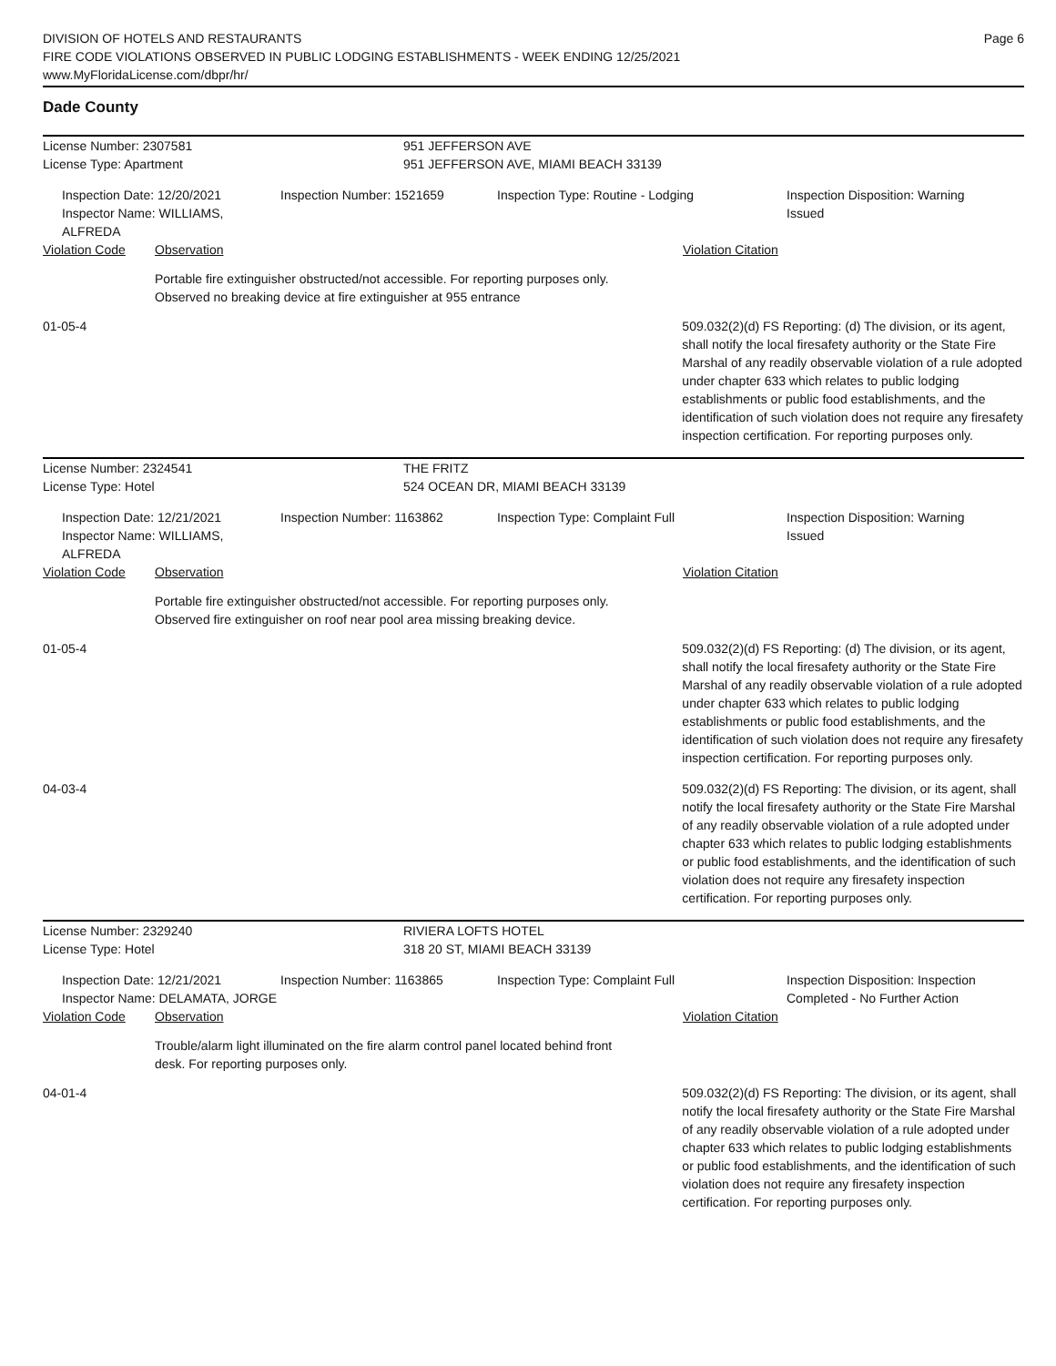Page 6
DIVISION OF HOTELS AND RESTAURANTS
FIRE CODE VIOLATIONS OBSERVED IN PUBLIC LODGING ESTABLISHMENTS - WEEK ENDING 12/25/2021
www.MyFloridaLicense.com/dbpr/hr/
Dade County
License Number: 2307581
License Type: Apartment
951 JEFFERSON AVE
951 JEFFERSON AVE, MIAMI BEACH 33139
Inspection Date: 12/20/2021
Inspector Name: WILLIAMS, ALFREDA
Inspection Number: 1521659 Inspection Type: Routine - Lodging Inspection Disposition: Warning Issued
Violation Code Observation Violation Citation
Portable fire extinguisher obstructed/not accessible. For reporting purposes only.
Observed no breaking device at fire extinguisher at 955 entrance
01-05-4 509.032(2)(d) FS Reporting: (d) The division, or its agent, shall notify the local firesafety authority or the State Fire Marshal of any readily observable violation of a rule adopted under chapter 633 which relates to public lodging establishments or public food establishments, and the identification of such violation does not require any firesafety inspection certification. For reporting purposes only.
License Number: 2324541
License Type: Hotel
THE FRITZ
524 OCEAN DR, MIAMI BEACH 33139
Inspection Date: 12/21/2021
Inspector Name: WILLIAMS, ALFREDA
Inspection Number: 1163862 Inspection Type: Complaint Full Inspection Disposition: Warning Issued
Violation Code Observation Violation Citation
Portable fire extinguisher obstructed/not accessible. For reporting purposes only.
Observed fire extinguisher on roof near pool area missing breaking device.
01-05-4 509.032(2)(d) FS Reporting: (d) The division, or its agent, shall notify the local firesafety authority or the State Fire Marshal of any readily observable violation of a rule adopted under chapter 633 which relates to public lodging establishments or public food establishments, and the identification of such violation does not require any firesafety inspection certification. For reporting purposes only.
04-03-4 509.032(2)(d) FS Reporting: The division, or its agent, shall notify the local firesafety authority or the State Fire Marshal of any readily observable violation of a rule adopted under chapter 633 which relates to public lodging establishments or public food establishments, and the identification of such violation does not require any firesafety inspection certification. For reporting purposes only.
License Number: 2329240
License Type: Hotel
RIVIERA LOFTS HOTEL
318 20 ST, MIAMI BEACH 33139
Inspection Date: 12/21/2021
Inspector Name: DELAMATA, JORGE
Inspection Number: 1163865 Inspection Type: Complaint Full Inspection Disposition: Inspection Completed - No Further Action
Violation Code Observation Violation Citation
Trouble/alarm light illuminated on the fire alarm control panel located behind front desk. For reporting purposes only.
04-01-4 509.032(2)(d) FS Reporting: The division, or its agent, shall notify the local firesafety authority or the State Fire Marshal of any readily observable violation of a rule adopted under chapter 633 which relates to public lodging establishments or public food establishments, and the identification of such violation does not require any firesafety inspection certification. For reporting purposes only.